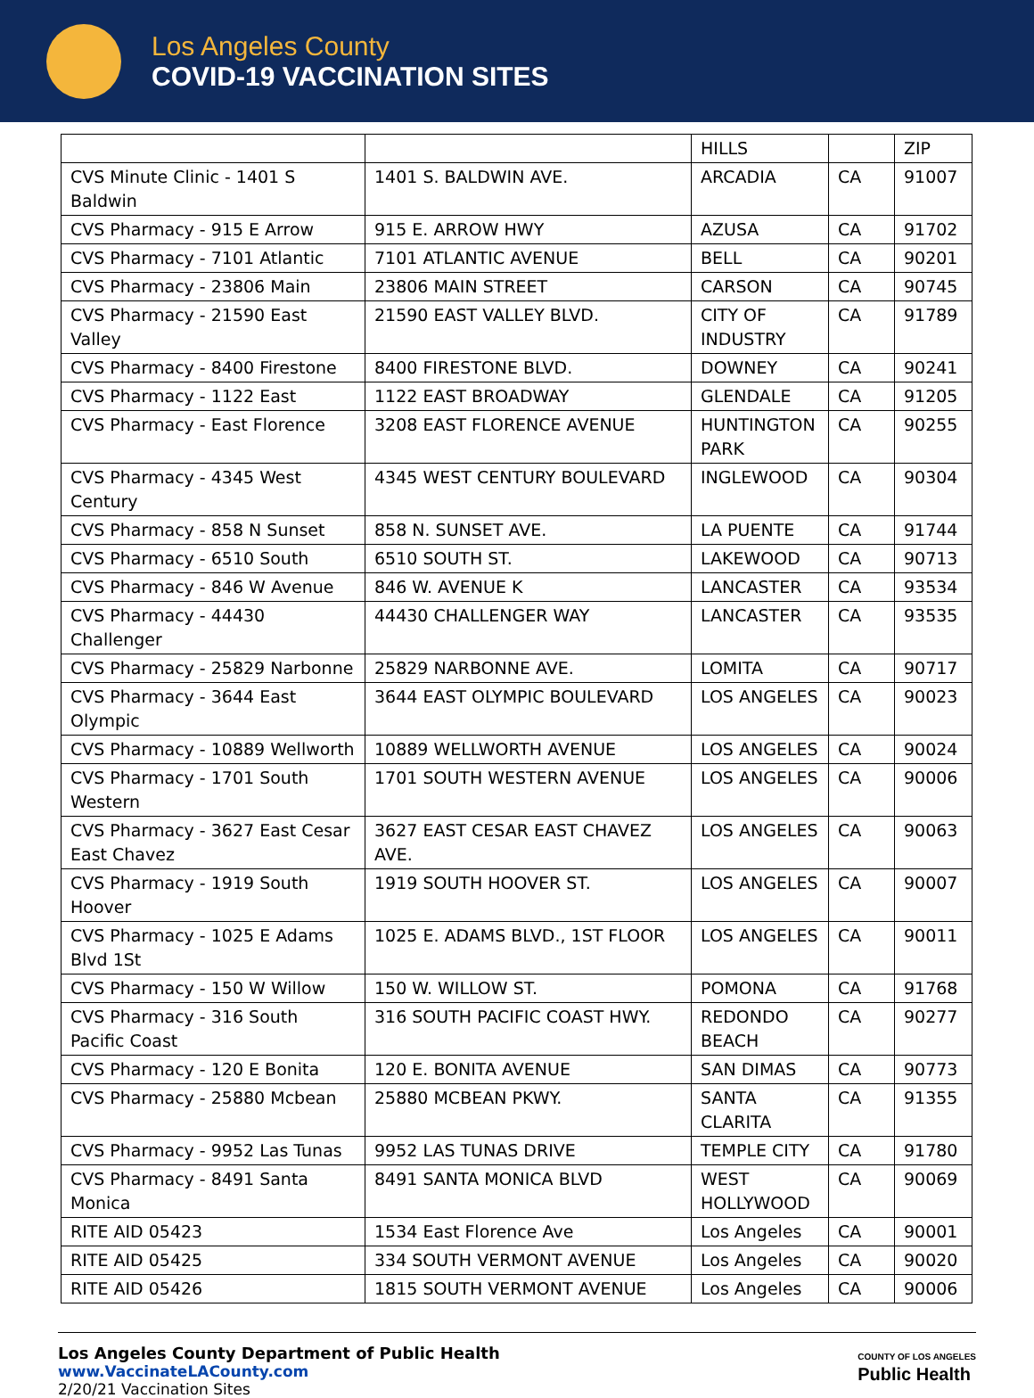Los Angeles County
COVID-19 VACCINATION SITES
| | | HILLS | | ZIP |
| CVS Minute Clinic - 1401 S Baldwin | 1401 S. BALDWIN AVE. | ARCADIA | CA | 91007 |
| CVS Pharmacy - 915 E Arrow | 915 E. ARROW HWY | AZUSA | CA | 91702 |
| CVS Pharmacy - 7101 Atlantic | 7101 ATLANTIC AVENUE | BELL | CA | 90201 |
| CVS Pharmacy - 23806 Main | 23806 MAIN STREET | CARSON | CA | 90745 |
| CVS Pharmacy - 21590 East Valley | 21590 EAST VALLEY BLVD. | CITY OF INDUSTRY | CA | 91789 |
| CVS Pharmacy - 8400 Firestone | 8400 FIRESTONE BLVD. | DOWNEY | CA | 90241 |
| CVS Pharmacy - 1122 East | 1122 EAST BROADWAY | GLENDALE | CA | 91205 |
| CVS Pharmacy - East Florence | 3208 EAST FLORENCE AVENUE | HUNTINGTON PARK | CA | 90255 |
| CVS Pharmacy - 4345 West Century | 4345 WEST CENTURY BOULEVARD | INGLEWOOD | CA | 90304 |
| CVS Pharmacy - 858 N Sunset | 858 N. SUNSET AVE. | LA PUENTE | CA | 91744 |
| CVS Pharmacy - 6510 South | 6510 SOUTH ST. | LAKEWOOD | CA | 90713 |
| CVS Pharmacy - 846 W Avenue | 846 W. AVENUE K | LANCASTER | CA | 93534 |
| CVS Pharmacy - 44430 Challenger | 44430 CHALLENGER WAY | LANCASTER | CA | 93535 |
| CVS Pharmacy - 25829 Narbonne | 25829 NARBONNE AVE. | LOMITA | CA | 90717 |
| CVS Pharmacy - 3644 East Olympic | 3644 EAST OLYMPIC BOULEVARD | LOS ANGELES | CA | 90023 |
| CVS Pharmacy - 10889 Wellworth | 10889 WELLWORTH AVENUE | LOS ANGELES | CA | 90024 |
| CVS Pharmacy - 1701 South Western | 1701 SOUTH WESTERN AVENUE | LOS ANGELES | CA | 90006 |
| CVS Pharmacy - 3627 East Cesar East Chavez | 3627 EAST CESAR EAST CHAVEZ AVE. | LOS ANGELES | CA | 90063 |
| CVS Pharmacy - 1919 South Hoover | 1919 SOUTH HOOVER ST. | LOS ANGELES | CA | 90007 |
| CVS Pharmacy - 1025 E Adams Blvd 1St | 1025 E. ADAMS BLVD., 1ST FLOOR | LOS ANGELES | CA | 90011 |
| CVS Pharmacy - 150 W Willow | 150 W. WILLOW ST. | POMONA | CA | 91768 |
| CVS Pharmacy - 316 South Pacific Coast | 316 SOUTH PACIFIC COAST HWY. | REDONDO BEACH | CA | 90277 |
| CVS Pharmacy - 120 E Bonita | 120 E. BONITA AVENUE | SAN DIMAS | CA | 90773 |
| CVS Pharmacy - 25880 Mcbean | 25880 MCBEAN PKWY. | SANTA CLARITA | CA | 91355 |
| CVS Pharmacy - 9952 Las Tunas | 9952 LAS TUNAS DRIVE | TEMPLE CITY | CA | 91780 |
| CVS Pharmacy - 8491 Santa Monica | 8491 SANTA MONICA BLVD | WEST HOLLYWOOD | CA | 90069 |
| RITE AID 05423 | 1534 East Florence Ave | Los Angeles | CA | 90001 |
| RITE AID 05425 | 334 SOUTH VERMONT AVENUE | Los Angeles | CA | 90020 |
| RITE AID 05426 | 1815 SOUTH VERMONT AVENUE | Los Angeles | CA | 90006 |
Los Angeles County Department of Public Health
www.VaccinateLACounty.com
2/20/21 Vaccination Sites
COUNTY OF LOS ANGELES
Public Health